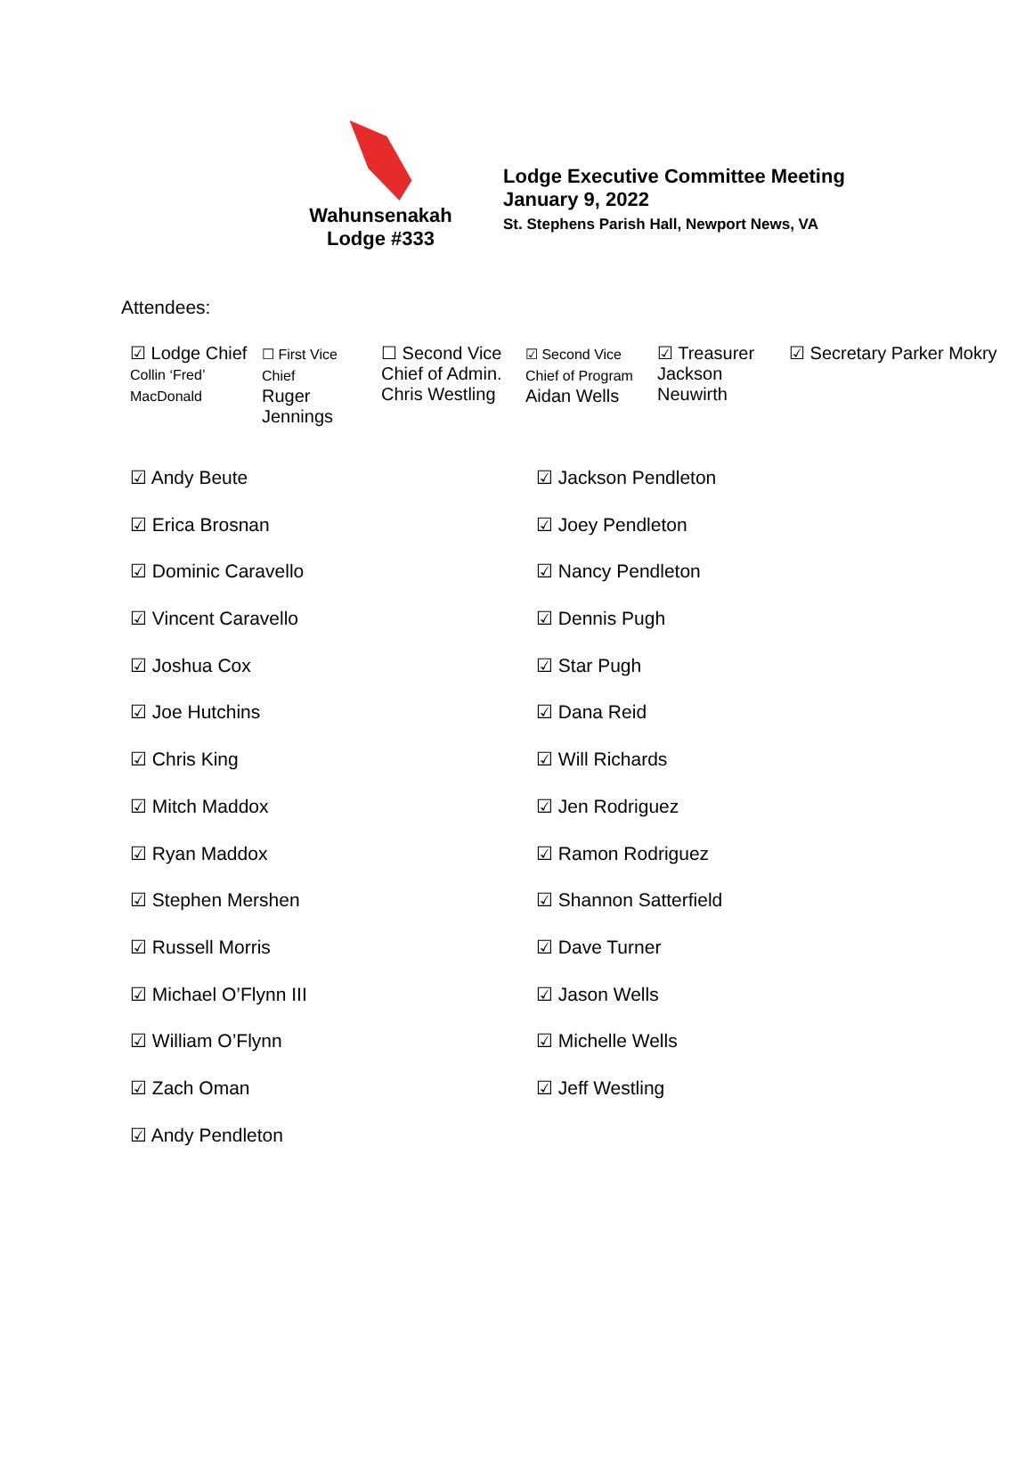Wahunsenakah
Lodge #333
Lodge Executive Committee Meeting
January 9, 2022
St. Stephens Parish Hall, Newport News, VA
Attendees:
| ☑ Lodge Chief Collin ‘Fred’ MacDonald | ☐ First Vice Chief Ruger Jennings | ☐ Second Vice Chief of Admin. Chris Westling | ☑ Second Vice Chief of Program Aidan Wells | ☑ Treasurer Jackson Neuwirth | ☑ Secretary Parker Mokry |
| ☑ Andy Beute | ☑ Jackson Pendleton |
| ☑ Erica Brosnan | ☑ Joey Pendleton |
| ☑ Dominic Caravello | ☑ Nancy Pendleton |
| ☑ Vincent Caravello | ☑ Dennis Pugh |
| ☑ Joshua Cox | ☑ Star Pugh |
| ☑ Joe Hutchins | ☑ Dana Reid |
| ☑ Chris King | ☑ Will Richards |
| ☑ Mitch Maddox | ☑ Jen Rodriguez |
| ☑ Ryan Maddox | ☑ Ramon Rodriguez |
| ☑ Stephen Mershen | ☑ Shannon Satterfield |
| ☑ Russell Morris | ☑ Dave Turner |
| ☑ Michael O’Flynn III | ☑ Jason Wells |
| ☑ William O’Flynn | ☑ Michelle Wells |
| ☑ Zach Oman | ☑ Jeff Westling |
| ☑ Andy Pendleton | |